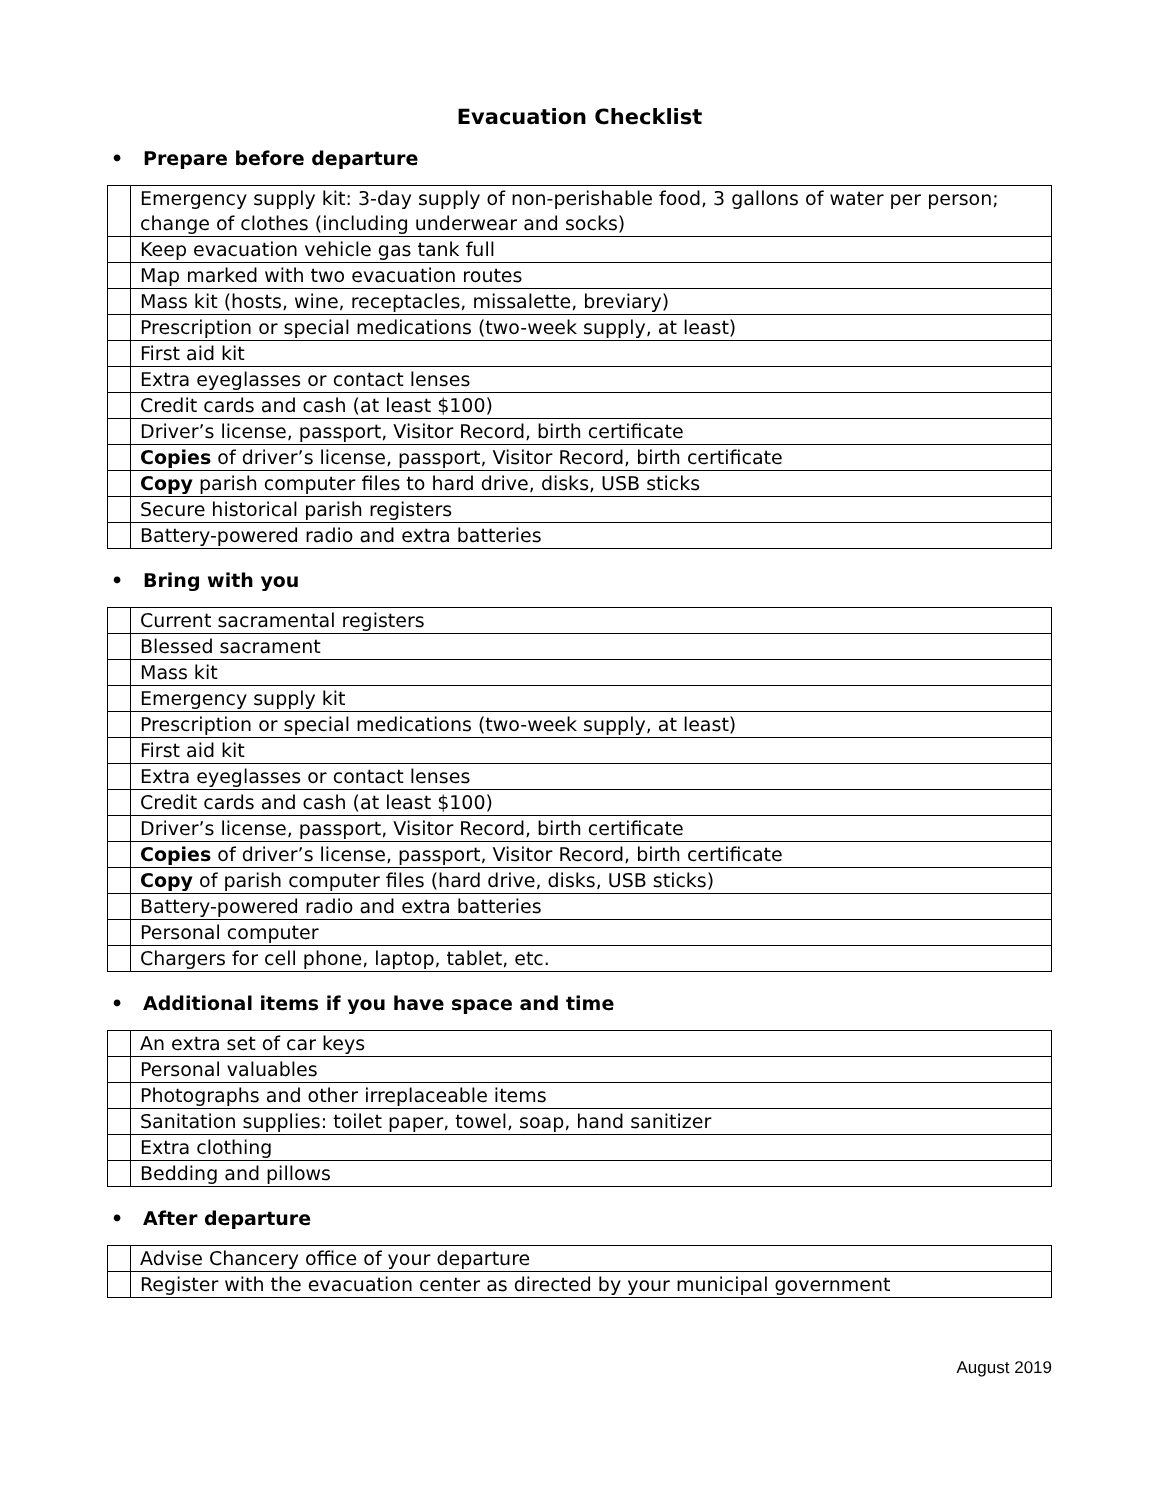Evacuation Checklist
• Prepare before departure
| | Emergency supply kit: 3-day supply of non-perishable food, 3 gallons of water per person; change of clothes (including underwear and socks) |
| | Keep evacuation vehicle gas tank full |
| | Map marked with two evacuation routes |
| | Mass kit (hosts, wine, receptacles, missalette, breviary) |
| | Prescription or special medications (two-week supply, at least) |
| | First aid kit |
| | Extra eyeglasses or contact lenses |
| | Credit cards and cash (at least $100) |
| | Driver’s license, passport, Visitor Record, birth certificate |
| | Copies of driver’s license, passport, Visitor Record, birth certificate |
| | Copy parish computer files to hard drive, disks, USB sticks |
| | Secure historical parish registers |
| | Battery-powered radio and extra batteries |
• Bring with you
| | Current sacramental registers |
| | Blessed sacrament |
| | Mass kit |
| | Emergency supply kit |
| | Prescription or special medications (two-week supply, at least) |
| | First aid kit |
| | Extra eyeglasses or contact lenses |
| | Credit cards and cash (at least $100) |
| | Driver’s license, passport, Visitor Record, birth certificate |
| | Copies of driver’s license, passport, Visitor Record, birth certificate |
| | Copy of parish computer files (hard drive, disks, USB sticks) |
| | Battery-powered radio and extra batteries |
| | Personal computer |
| | Chargers for cell phone, laptop, tablet, etc. |
• Additional items if you have space and time
| | An extra set of car keys |
| | Personal valuables |
| | Photographs and other irreplaceable items |
| | Sanitation supplies: toilet paper, towel, soap, hand sanitizer |
| | Extra clothing |
| | Bedding and pillows |
• After departure
| | Advise Chancery office of your departure |
| | Register with the evacuation center as directed by your municipal government |
August 2019